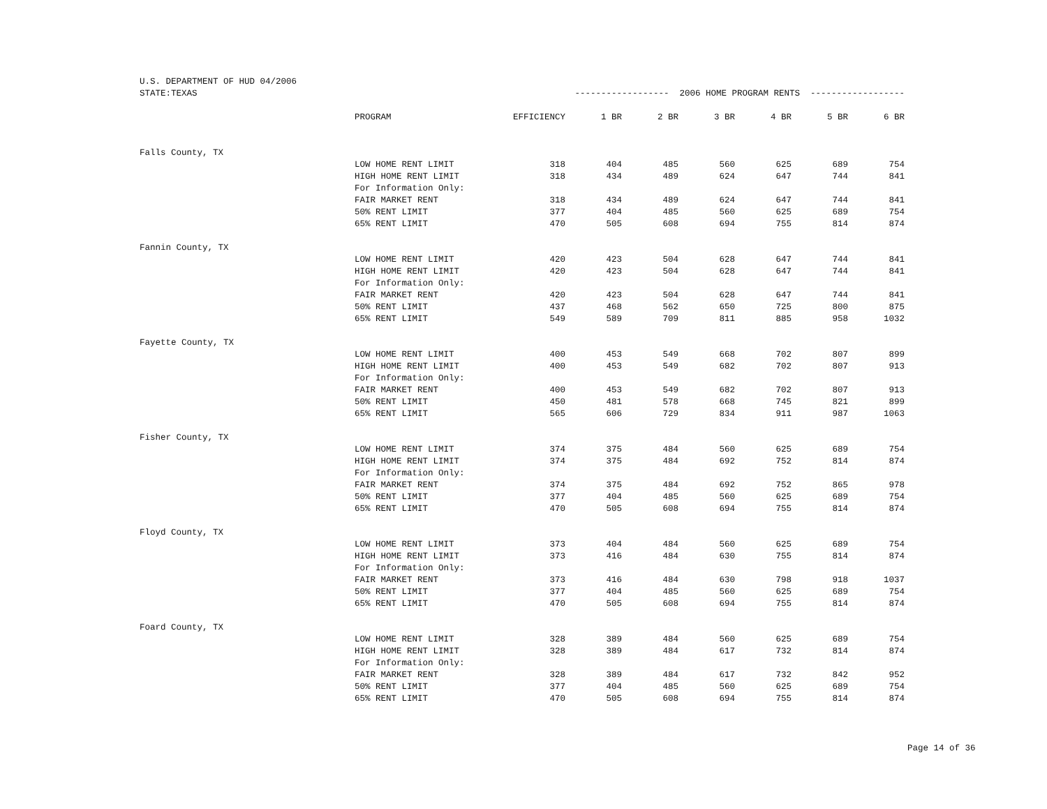| U.S. DEPARTMENT OF HUD 04/2006 | | | | | | | | |
| STATE:TEXAS | | ------------------ 2006 HOME PROGRAM RENTS ------------------ | | | | | | |
| | PROGRAM | EFFICIENCY | 1 BR | 2 BR | 3 BR | 4 BR | 5 BR | 6 BR |
| Falls County, TX | | | | | | | | |
| | LOW HOME RENT LIMIT | 318 | 404 | 485 | 560 | 625 | 689 | 754 |
| | HIGH HOME RENT LIMIT | 318 | 434 | 489 | 624 | 647 | 744 | 841 |
| | For Information Only: | | | | | | | |
| | FAIR MARKET RENT | 318 | 434 | 489 | 624 | 647 | 744 | 841 |
| | 50% RENT LIMIT | 377 | 404 | 485 | 560 | 625 | 689 | 754 |
| | 65% RENT LIMIT | 470 | 505 | 608 | 694 | 755 | 814 | 874 |
| Fannin County, TX | | | | | | | | |
| | LOW HOME RENT LIMIT | 420 | 423 | 504 | 628 | 647 | 744 | 841 |
| | HIGH HOME RENT LIMIT | 420 | 423 | 504 | 628 | 647 | 744 | 841 |
| | For Information Only: | | | | | | | |
| | FAIR MARKET RENT | 420 | 423 | 504 | 628 | 647 | 744 | 841 |
| | 50% RENT LIMIT | 437 | 468 | 562 | 650 | 725 | 800 | 875 |
| | 65% RENT LIMIT | 549 | 589 | 709 | 811 | 885 | 958 | 1032 |
| Fayette County, TX | | | | | | | | |
| | LOW HOME RENT LIMIT | 400 | 453 | 549 | 668 | 702 | 807 | 899 |
| | HIGH HOME RENT LIMIT | 400 | 453 | 549 | 682 | 702 | 807 | 913 |
| | For Information Only: | | | | | | | |
| | FAIR MARKET RENT | 400 | 453 | 549 | 682 | 702 | 807 | 913 |
| | 50% RENT LIMIT | 450 | 481 | 578 | 668 | 745 | 821 | 899 |
| | 65% RENT LIMIT | 565 | 606 | 729 | 834 | 911 | 987 | 1063 |
| Fisher County, TX | | | | | | | | |
| | LOW HOME RENT LIMIT | 374 | 375 | 484 | 560 | 625 | 689 | 754 |
| | HIGH HOME RENT LIMIT | 374 | 375 | 484 | 692 | 752 | 814 | 874 |
| | For Information Only: | | | | | | | |
| | FAIR MARKET RENT | 374 | 375 | 484 | 692 | 752 | 865 | 978 |
| | 50% RENT LIMIT | 377 | 404 | 485 | 560 | 625 | 689 | 754 |
| | 65% RENT LIMIT | 470 | 505 | 608 | 694 | 755 | 814 | 874 |
| Floyd County, TX | | | | | | | | |
| | LOW HOME RENT LIMIT | 373 | 404 | 484 | 560 | 625 | 689 | 754 |
| | HIGH HOME RENT LIMIT | 373 | 416 | 484 | 630 | 755 | 814 | 874 |
| | For Information Only: | | | | | | | |
| | FAIR MARKET RENT | 373 | 416 | 484 | 630 | 798 | 918 | 1037 |
| | 50% RENT LIMIT | 377 | 404 | 485 | 560 | 625 | 689 | 754 |
| | 65% RENT LIMIT | 470 | 505 | 608 | 694 | 755 | 814 | 874 |
| Foard County, TX | | | | | | | | |
| | LOW HOME RENT LIMIT | 328 | 389 | 484 | 560 | 625 | 689 | 754 |
| | HIGH HOME RENT LIMIT | 328 | 389 | 484 | 617 | 732 | 814 | 874 |
| | For Information Only: | | | | | | | |
| | FAIR MARKET RENT | 328 | 389 | 484 | 617 | 732 | 842 | 952 |
| | 50% RENT LIMIT | 377 | 404 | 485 | 560 | 625 | 689 | 754 |
| | 65% RENT LIMIT | 470 | 505 | 608 | 694 | 755 | 814 | 874 |
Page 14 of 36